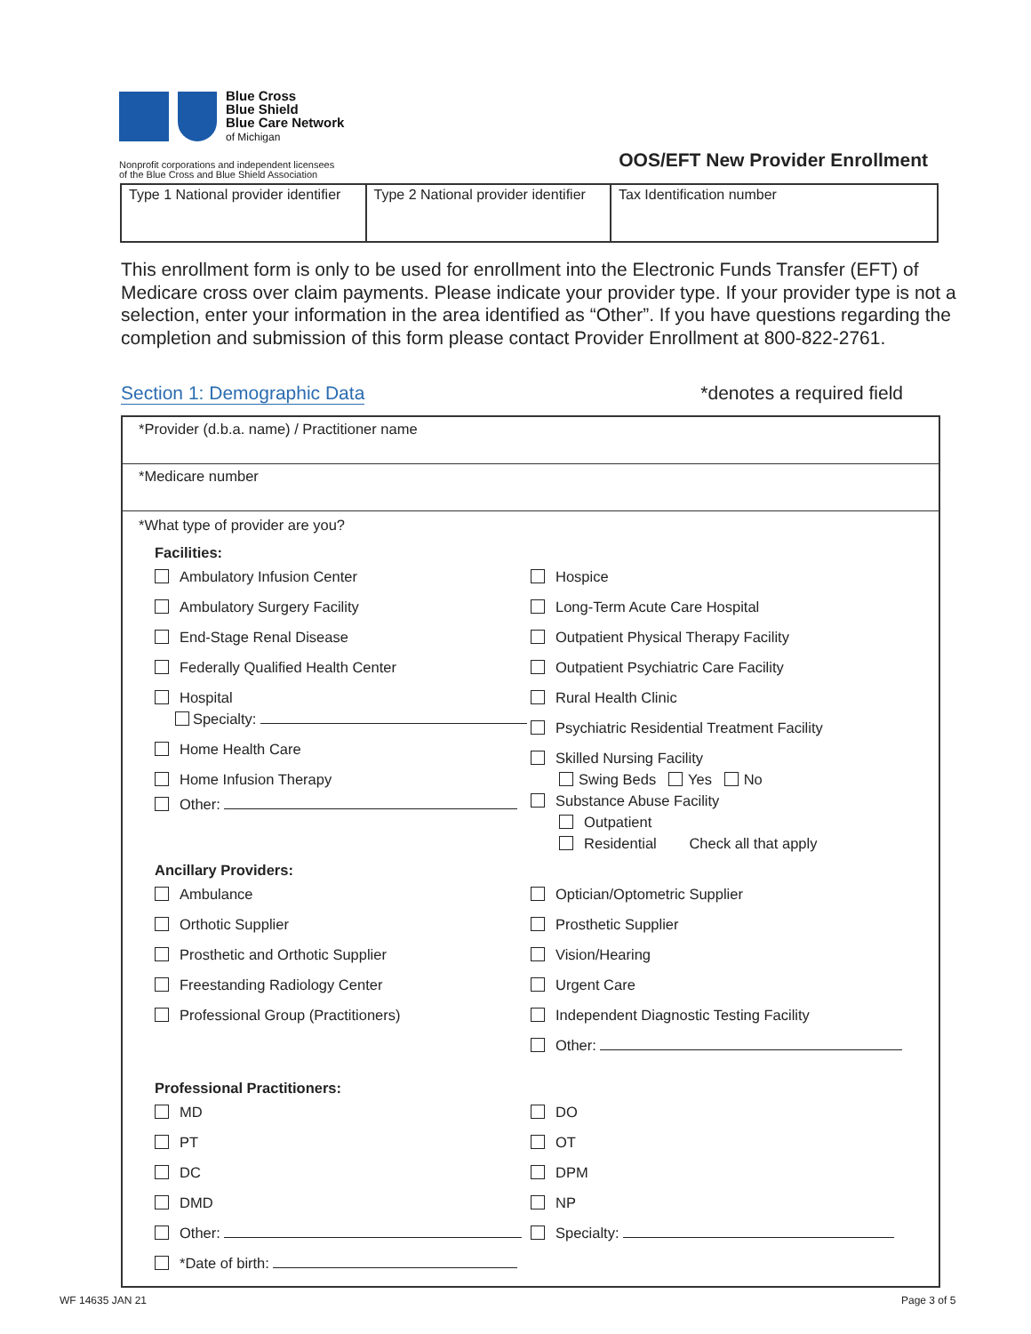Blue Cross
Blue Shield
Blue Care Network
of Michigan
Nonprofit corporations and independent licensees
of the Blue Cross and Blue Shield Association
OOS/EFT New Provider Enrollment
| Type 1 National provider identifier | Type 2 National provider identifier | Tax Identification number |
This enrollment form is only to be used for enrollment into the Electronic Funds Transfer (EFT) of Medicare cross over claim payments. Please indicate your provider type. If your provider type is not a selection, enter your information in the area identified as “Other”. If you have questions regarding the completion and submission of this form please contact Provider Enrollment at 800-822-2761.
Section 1: Demographic Data *denotes a required field
*Provider (d.b.a. name) / Practitioner name
*Medicare number
*What type of provider are you?
Facilities:
Ambulatory Infusion Center
Ambulatory Surgery Facility
End-Stage Renal Disease
Federally Qualified Health Center
Hospital
Specialty:
Home Health Care
Home Infusion Therapy
Other:
Hospice
Long-Term Acute Care Hospital
Outpatient Physical Therapy Facility
Outpatient Psychiatric Care Facility
Rural Health Clinic
Psychiatric Residential Treatment Facility
Skilled Nursing Facility
Swing Beds Yes No
Substance Abuse Facility
Outpatient
Residential Check all that apply
Ancillary Providers:
Ambulance
Orthotic Supplier
Prosthetic and Orthotic Supplier
Freestanding Radiology Center
Professional Group (Practitioners)
Optician/Optometric Supplier
Prosthetic Supplier
Vision/Hearing
Urgent Care
Independent Diagnostic Testing Facility
Other:
Professional Practitioners:
MD
PT
DC
DMD
Other:
*Date of birth:
DO
OT
DPM
NP
Specialty:
WF 14635 JAN 21 Page 3 of 5